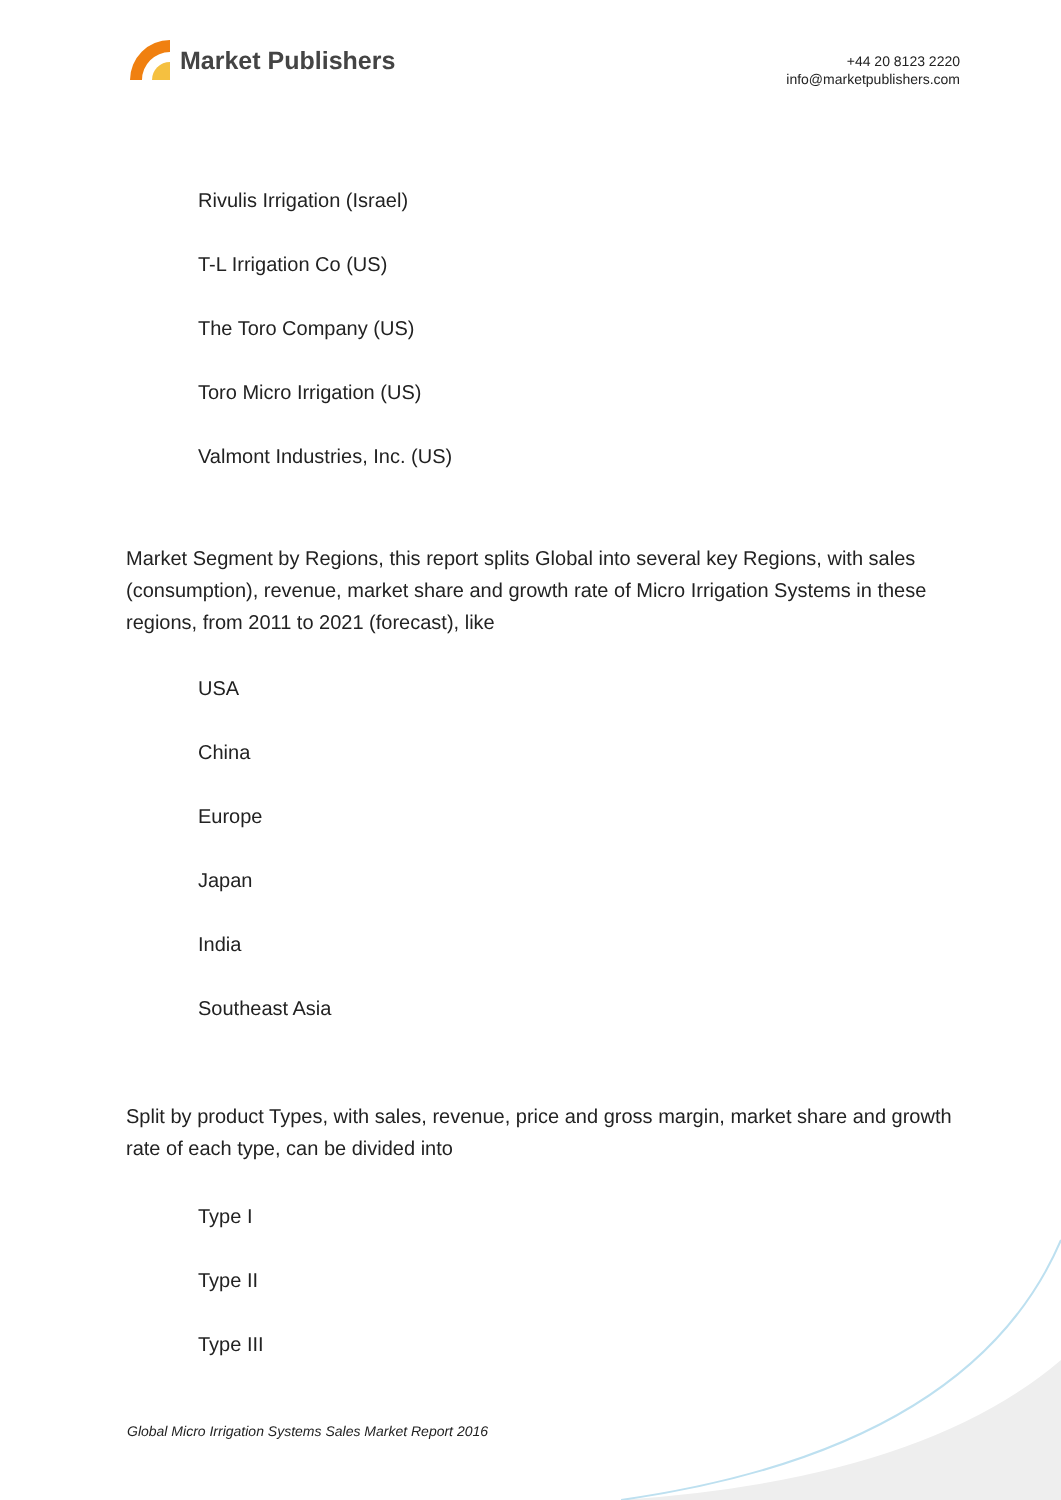Market Publishers
+44 20 8123 2220
info@marketpublishers.com
Rivulis Irrigation (Israel)
T-L Irrigation Co (US)
The Toro Company (US)
Toro Micro Irrigation (US)
Valmont Industries, Inc. (US)
Market Segment by Regions, this report splits Global into several key Regions, with sales (consumption), revenue, market share and growth rate of Micro Irrigation Systems in these regions, from 2011 to 2021 (forecast), like
USA
China
Europe
Japan
India
Southeast Asia
Split by product Types, with sales, revenue, price and gross margin, market share and growth rate of each type, can be divided into
Type I
Type II
Type III
Global Micro Irrigation Systems Sales Market Report 2016